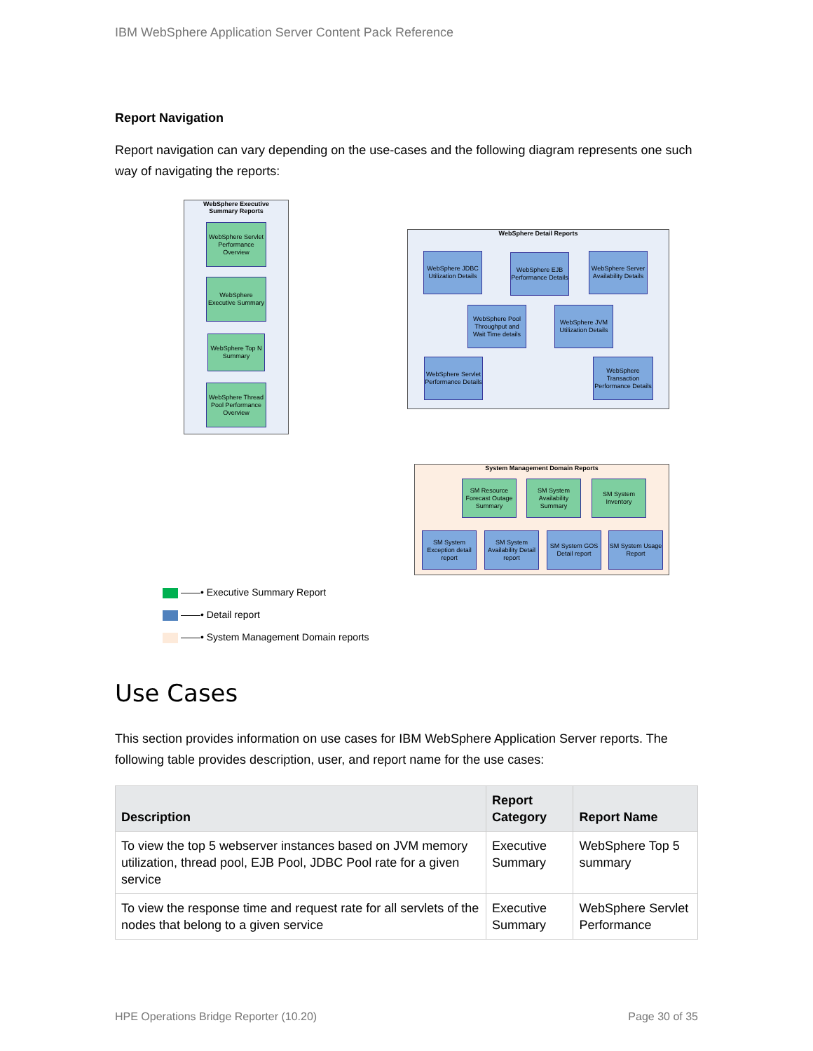IBM WebSphere Application Server Content Pack Reference
Report Navigation
Report navigation can vary depending on the use-cases and the following diagram represents one such way of navigating the reports:
WebSphere Executive
Summary Reports
WebSphere Servlet Performance Overview
WebSphere Executive Summary
WebSphere Top N Summary
WebSphere Thread Pool Performance Overview
WebSphere Detail Reports
WebSphere JDBC Utilization Details
WebSphere EJB Performance Details
WebSphere Server Availability Details
WebSphere Pool Throughput and Wait Time details
WebSphere JVM Utilization Details
WebSphere Servlet Performance Details
WebSphere Transaction Performance Details
System Management Domain Reports
SM Resource Forecast Outage Summary
SM System Availability Summary
SM System Inventory
SM System Exception detail report
SM System Availability Detail report
SM System GOS Detail report
SM System Usage Report
——• Executive Summary Report
——• Detail report
——• System Management Domain reports
Use Cases
This section provides information on use cases for IBM WebSphere Application Server reports. The following table provides description, user, and report name for the use cases:
| Description | Report Category | Report Name |
| --- | --- | --- |
| To view the top 5 webserver instances based on JVM memory utilization, thread pool, EJB Pool, JDBC Pool rate for a given service | Executive Summary | WebSphere Top 5 summary |
| To view the response time and request rate for all servlets of the nodes that belong to a given service | Executive Summary | WebSphere Servlet Performance |
HPE Operations Bridge Reporter (10.20) Page 30 of 35